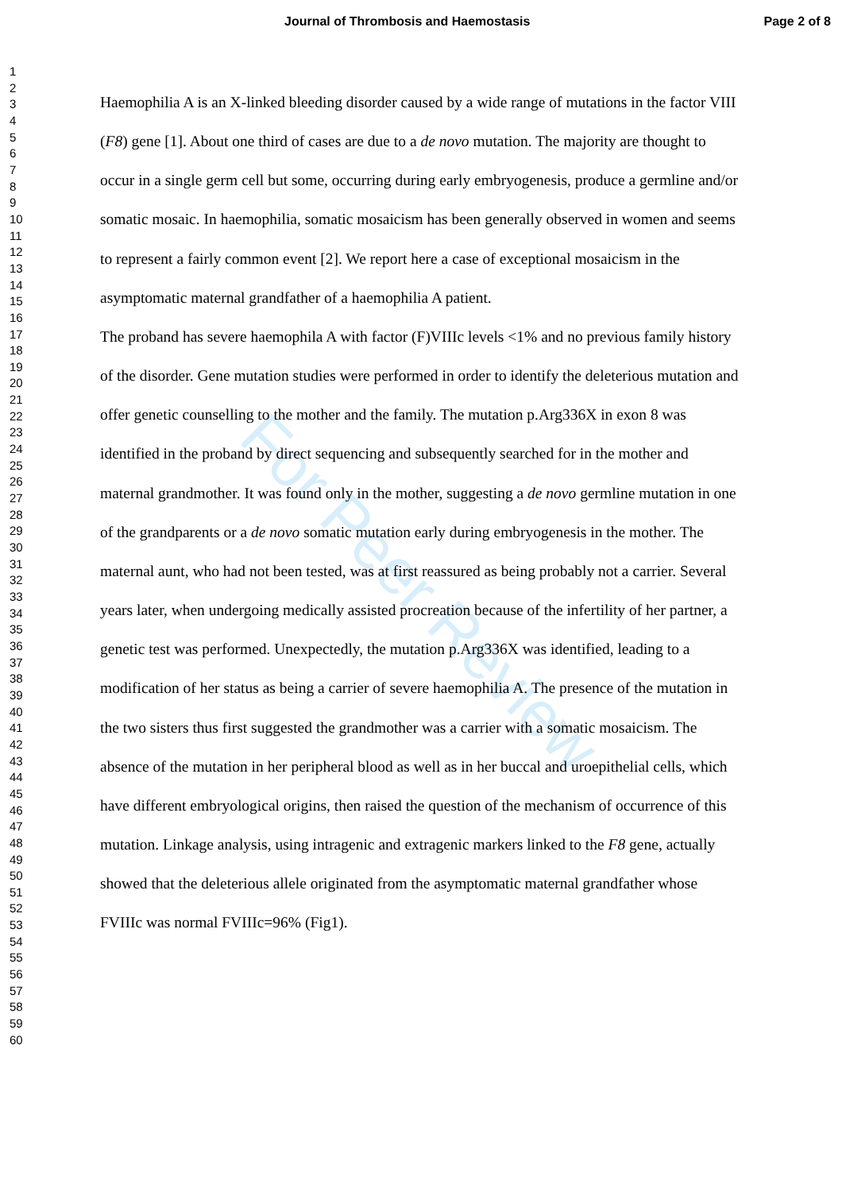For Peer Review
Journal of Thrombosis and Haemostasis Page 2 of 8
1
2
3
4
5
6
7
8
9
10
11
12
13
14
15
16
17
18
19
20
21
22
23
24
25
26
27
28
29
30
31
32
33
34
35
36
37
38
39
40
41
42
43
44
45
46
47
48
49
50
51
52
53
54
55
56
57
58
59
60
Haemophilia A is an X-linked bleeding disorder caused by a wide range of mutations in the factor VIII (F8) gene [1]. About one third of cases are due to a de novo mutation. The majority are thought to occur in a single germ cell but some, occurring during early embryogenesis, produce a germline and/or somatic mosaic. In haemophilia, somatic mosaicism has been generally observed in women and seems to represent a fairly common event [2]. We report here a case of exceptional mosaicism in the asymptomatic maternal grandfather of a haemophilia A patient.
The proband has severe haemophila A with factor (F)VIIIc levels <1% and no previous family history of the disorder. Gene mutation studies were performed in order to identify the deleterious mutation and offer genetic counselling to the mother and the family. The mutation p.Arg336X in exon 8 was identified in the proband by direct sequencing and subsequently searched for in the mother and maternal grandmother. It was found only in the mother, suggesting a de novo germline mutation in one of the grandparents or a de novo somatic mutation early during embryogenesis in the mother. The maternal aunt, who had not been tested, was at first reassured as being probably not a carrier. Several years later, when undergoing medically assisted procreation because of the infertility of her partner, a genetic test was performed. Unexpectedly, the mutation p.Arg336X was identified, leading to a modification of her status as being a carrier of severe haemophilia A. The presence of the mutation in the two sisters thus first suggested the grandmother was a carrier with a somatic mosaicism. The absence of the mutation in her peripheral blood as well as in her buccal and uroepithelial cells, which have different embryological origins, then raised the question of the mechanism of occurrence of this mutation. Linkage analysis, using intragenic and extragenic markers linked to the F8 gene, actually showed that the deleterious allele originated from the asymptomatic maternal grandfather whose FVIIIc was normal FVIIIc=96% (Fig1).